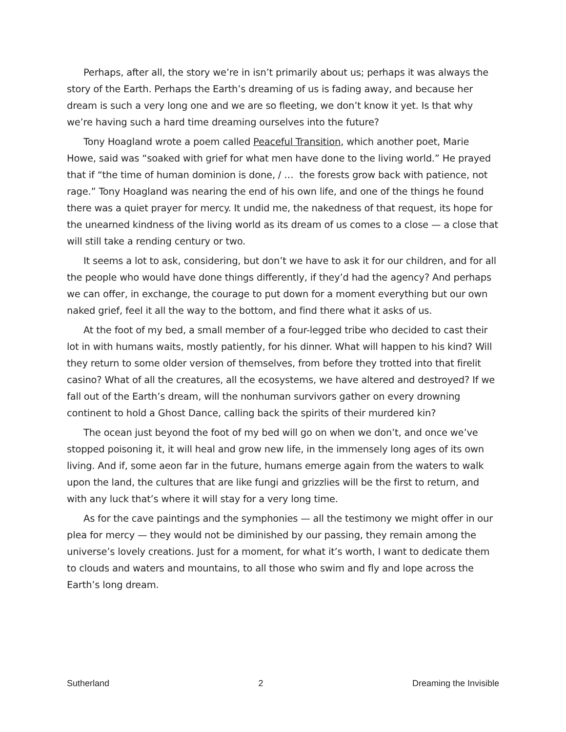Perhaps, after all, the story we’re in isn’t primarily about us; perhaps it was always the story of the Earth. Perhaps the Earth’s dreaming of us is fading away, and because her dream is such a very long one and we are so fleeting, we don’t know it yet. Is that why we’re having such a hard time dreaming ourselves into the future?
Tony Hoagland wrote a poem called Peaceful Transition, which another poet, Marie Howe, said was “soaked with grief for what men have done to the living world.” He prayed that if “the time of human dominion is done, / … the forests grow back with patience, not rage.” Tony Hoagland was nearing the end of his own life, and one of the things he found there was a quiet prayer for mercy. It undid me, the nakedness of that request, its hope for the unearned kindness of the living world as its dream of us comes to a close — a close that will still take a rending century or two.
It seems a lot to ask, considering, but don’t we have to ask it for our children, and for all the people who would have done things differently, if they’d had the agency? And perhaps we can offer, in exchange, the courage to put down for a moment everything but our own naked grief, feel it all the way to the bottom, and find there what it asks of us.
At the foot of my bed, a small member of a four-legged tribe who decided to cast their lot in with humans waits, mostly patiently, for his dinner. What will happen to his kind? Will they return to some older version of themselves, from before they trotted into that firelit casino? What of all the creatures, all the ecosystems, we have altered and destroyed? If we fall out of the Earth’s dream, will the nonhuman survivors gather on every drowning continent to hold a Ghost Dance, calling back the spirits of their murdered kin?
The ocean just beyond the foot of my bed will go on when we don’t, and once we’ve stopped poisoning it, it will heal and grow new life, in the immensely long ages of its own living. And if, some aeon far in the future, humans emerge again from the waters to walk upon the land, the cultures that are like fungi and grizzlies will be the first to return, and with any luck that’s where it will stay for a very long time.
As for the cave paintings and the symphonies — all the testimony we might offer in our plea for mercy — they would not be diminished by our passing, they remain among the universe’s lovely creations. Just for a moment, for what it’s worth, I want to dedicate them to clouds and waters and mountains, to all those who swim and fly and lope across the Earth’s long dream.
Sutherland 2 Dreaming the Invisible